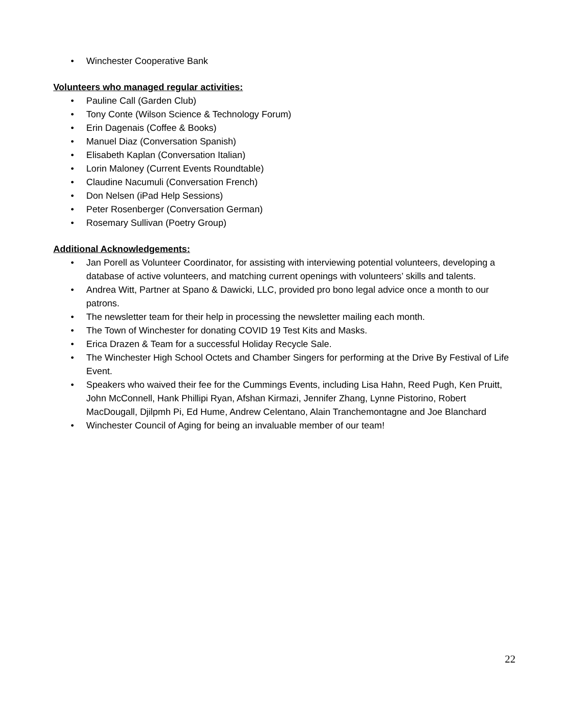• Winchester Cooperative Bank
Volunteers who managed regular activities:
• Pauline Call (Garden Club)
• Tony Conte (Wilson Science & Technology Forum)
• Erin Dagenais (Coffee & Books)
• Manuel Diaz (Conversation Spanish)
• Elisabeth Kaplan (Conversation Italian)
• Lorin Maloney (Current Events Roundtable)
• Claudine Nacumuli (Conversation French)
• Don Nelsen (iPad Help Sessions)
• Peter Rosenberger (Conversation German)
• Rosemary Sullivan (Poetry Group)
Additional Acknowledgements:
• Jan Porell as Volunteer Coordinator, for assisting with interviewing potential volunteers, developing a database of active volunteers, and matching current openings with volunteers’ skills and talents.
• Andrea Witt, Partner at Spano & Dawicki, LLC, provided pro bono legal advice once a month to our patrons.
• The newsletter team for their help in processing the newsletter mailing each month.
• The Town of Winchester for donating COVID 19 Test Kits and Masks.
• Erica Drazen & Team for a successful Holiday Recycle Sale.
• The Winchester High School Octets and Chamber Singers for performing at the Drive By Festival of Life Event.
• Speakers who waived their fee for the Cummings Events, including Lisa Hahn, Reed Pugh, Ken Pruitt, John McConnell, Hank Phillipi Ryan, Afshan Kirmazi, Jennifer Zhang, Lynne Pistorino, Robert MacDougall, Djilpmh Pi, Ed Hume, Andrew Celentano, Alain Tranchemontagne and Joe Blanchard
• Winchester Council of Aging for being an invaluable member of our team!
22